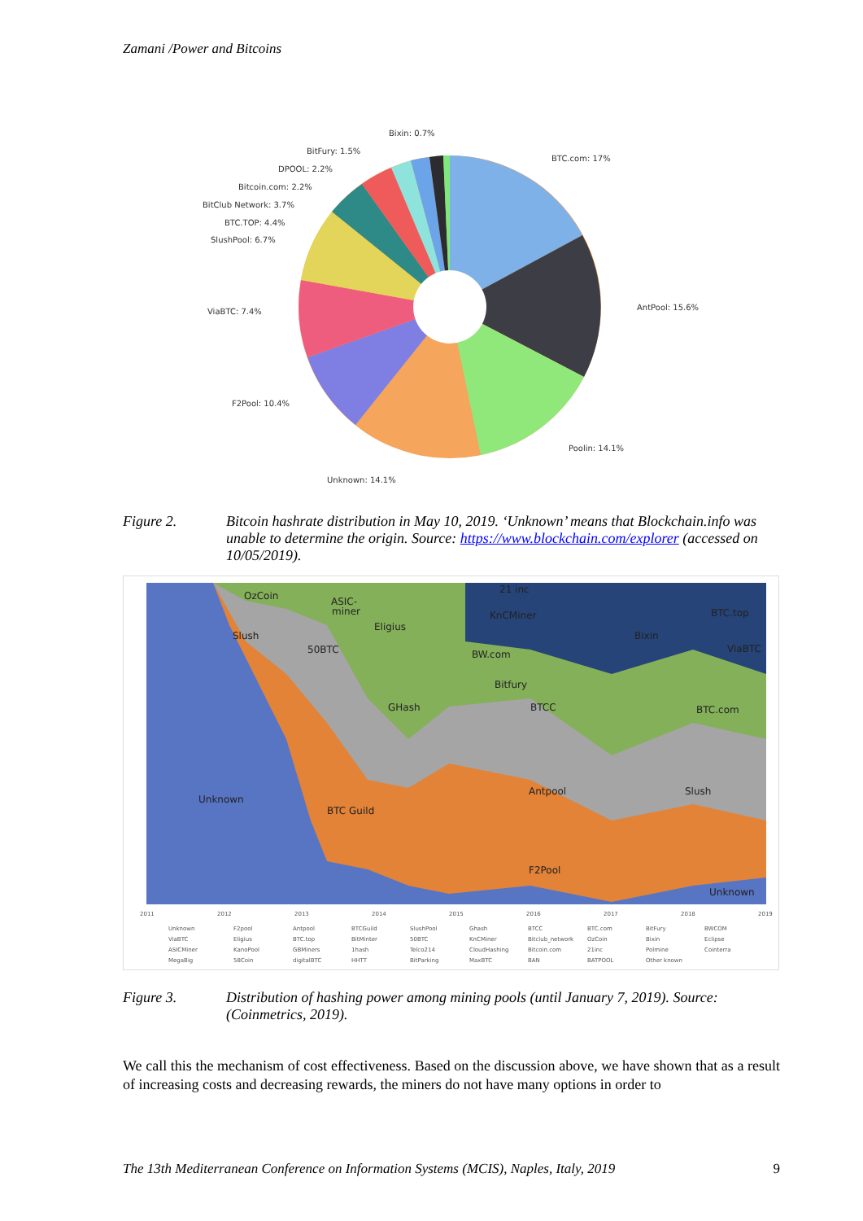Zamani /Power and Bitcoins
Bixin: 0.7%
BitFury: 1.5%
DPOOL: 2.2%
Bitcoin.com: 2.2%
BitClub Network: 3.7%
BTC.TOP: 4.4%
SlushPool: 6.7%
ViaBTC: 7.4%
F2Pool: 10.4%
Unknown: 14.1%
Poolin: 14.1%
AntPool: 15.6%
BTC.com: 17%
Figure 2. Bitcoin hashrate distribution in May 10, 2019. ‘Unknown’ means that Blockchain.info was unable to determine the origin. Source: https://www.blockchain.com/explorer (accessed on 10/05/2019).
Unknown
BTC Guild
GHash
Antpool
F2Pool
Unknown
OzCoin
Slush
50BTC
Eligius
KnCMiner
BW.com
Bitfury
BTCC
BTC.top
ViaBTC
BTC.com
Slush
Bixin
21 inc
ASIC-
miner
2011
2012
2013
2014
2015
2016
2017
2018
2019
Unknown
F2pool
Antpool
BTCGuild
SlushPool
Ghash
BTCC
BTC.com
BitFury
BWCOM
ViaBTC
Eligius
BTC.top
BitMinter
50BTC
KnCMiner
Bitclub_network
OzCoin
Bixin
Eclipse
ASICMiner
KanoPool
GBMiners
1hash
Telco214
CloudHashing
Bitcoin.com
21inc
Polmine
Cointerra
MegaBig
58Coin
digitalBTC
HHTT
BitParking
MaxBTC
BAN
BATPOOL
Other known
Figure 3. Distribution of hashing power among mining pools (until January 7, 2019). Source: (Coinmetrics, 2019).
We call this the mechanism of cost effectiveness. Based on the discussion above, we have shown that as a result of increasing costs and decreasing rewards, the miners do not have many options in order to
The 13th Mediterranean Conference on Information Systems (MCIS), Naples, Italy, 2019 9